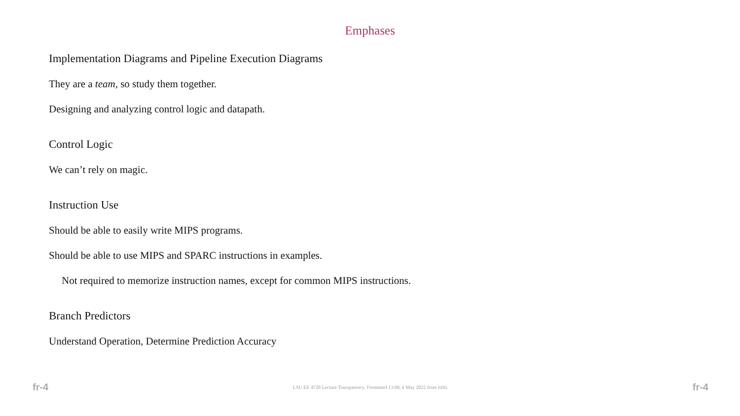Emphases
Implementation Diagrams and Pipeline Execution Diagrams
They are a team, so study them together.
Designing and analyzing control logic and datapath.
Control Logic
We can’t rely on magic.
Instruction Use
Should be able to easily write MIPS programs.
Should be able to use MIPS and SPARC instructions in examples.
Not required to memorize instruction names, except for common MIPS instructions.
Branch Predictors
Understand Operation, Determine Prediction Accuracy
fr-4 LSU EE 4720 Lecture Transparency. Formatted 13:08, 6 May 2022 from lslifr. fr-4